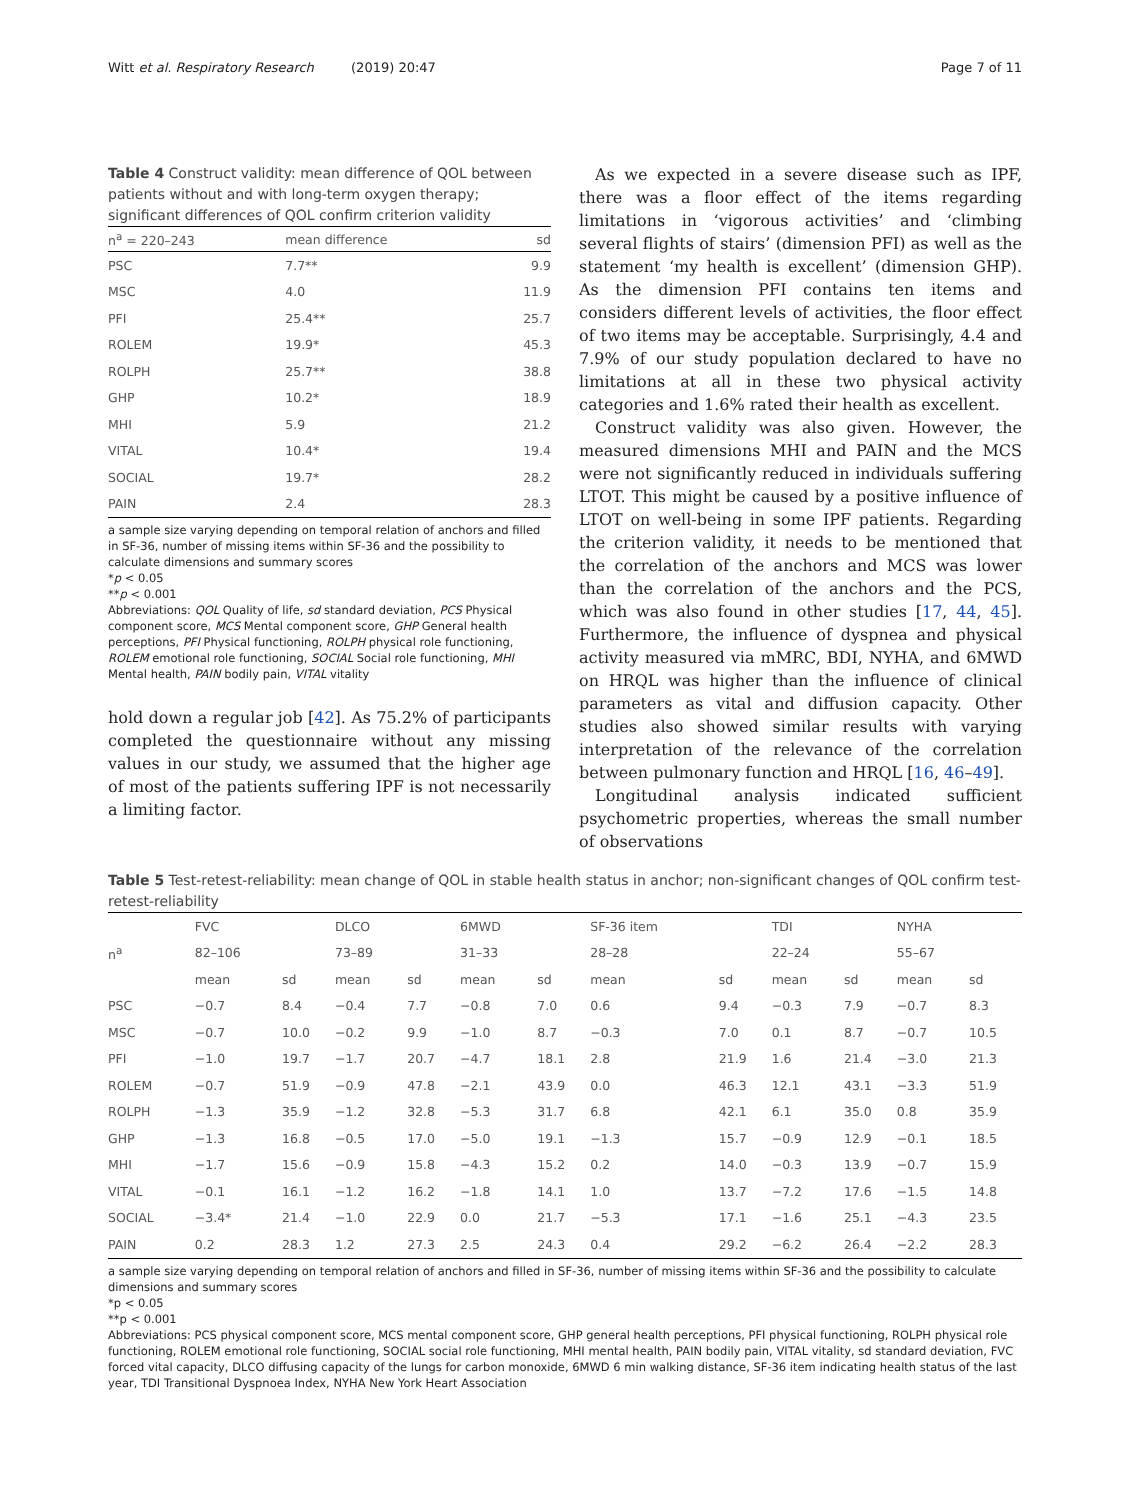Witt et al. Respiratory Research (2019) 20:47 Page 7 of 11
Table 4 Construct validity: mean difference of QOL between patients without and with long-term oxygen therapy; significant differences of QOL confirm criterion validity
| n<sup>a</sup> = 220–243 | mean difference | sd |
| --- | --- | --- |
| PSC | 7.7** | 9.9 |
| MSC | 4.0 | 11.9 |
| PFI | 25.4** | 25.7 |
| ROLEM | 19.9* | 45.3 |
| ROLPH | 25.7** | 38.8 |
| GHP | 10.2* | 18.9 |
| MHI | 5.9 | 21.2 |
| VITAL | 10.4* | 19.4 |
| SOCIAL | 19.7* | 28.2 |
| PAIN | 2.4 | 28.3 |
a sample size varying depending on temporal relation of anchors and filled in SF-36, number of missing items within SF-36 and the possibility to calculate dimensions and summary scores
*p < 0.05
**p < 0.001
Abbreviations: QOL Quality of life, sd standard deviation, PCS Physical component score, MCS Mental component score, GHP General health perceptions, PFI Physical functioning, ROLPH physical role functioning, ROLEM emotional role functioning, SOCIAL Social role functioning, MHI Mental health, PAIN bodily pain, VITAL vitality
hold down a regular job [42]. As 75.2% of participants completed the questionnaire without any missing values in our study, we assumed that the higher age of most of the patients suffering IPF is not necessarily a limiting factor.
As we expected in a severe disease such as IPF, there was a floor effect of the items regarding limitations in ‘vigorous activities’ and ‘climbing several flights of stairs’ (dimension PFI) as well as the statement ‘my health is excellent’ (dimension GHP). As the dimension PFI contains ten items and considers different levels of activities, the floor effect of two items may be acceptable. Surprisingly, 4.4 and 7.9% of our study population declared to have no limitations at all in these two physical activity categories and 1.6% rated their health as excellent.
Construct validity was also given. However, the measured dimensions MHI and PAIN and the MCS were not significantly reduced in individuals suffering LTOT. This might be caused by a positive influence of LTOT on well-being in some IPF patients. Regarding the criterion validity, it needs to be mentioned that the correlation of the anchors and MCS was lower than the correlation of the anchors and the PCS, which was also found in other studies [17, 44, 45]. Furthermore, the influence of dyspnea and physical activity measured via mMRC, BDI, NYHA, and 6MWD on HRQL was higher than the influence of clinical parameters as vital and diffusion capacity. Other studies also showed similar results with varying interpretation of the relevance of the correlation between pulmonary function and HRQL [16, 46–49].
Longitudinal analysis indicated sufficient psychometric properties, whereas the small number of observations
Table 5 Test-retest-reliability: mean change of QOL in stable health status in anchor; non-significant changes of QOL confirm test-retest-reliability
| | FVC | | DLCO | | 6MWD | | SF-36 item | | TDI | | NYHA | |
| n<sup>a</sup> | 82–106 | | 73–89 | | 31–33 | | 28–28 | | 22–24 | | 55–67 | |
| | mean | sd | mean | sd | mean | sd | mean | sd | mean | sd | mean | sd |
| PSC | −0.7 | 8.4 | −0.4 | 7.7 | −0.8 | 7.0 | 0.6 | 9.4 | −0.3 | 7.9 | −0.7 | 8.3 |
| MSC | −0.7 | 10.0 | −0.2 | 9.9 | −1.0 | 8.7 | −0.3 | 7.0 | 0.1 | 8.7 | −0.7 | 10.5 |
| PFI | −1.0 | 19.7 | −1.7 | 20.7 | −4.7 | 18.1 | 2.8 | 21.9 | 1.6 | 21.4 | −3.0 | 21.3 |
| ROLEM | −0.7 | 51.9 | −0.9 | 47.8 | −2.1 | 43.9 | 0.0 | 46.3 | 12.1 | 43.1 | −3.3 | 51.9 |
| ROLPH | −1.3 | 35.9 | −1.2 | 32.8 | −5.3 | 31.7 | 6.8 | 42.1 | 6.1 | 35.0 | 0.8 | 35.9 |
| GHP | −1.3 | 16.8 | −0.5 | 17.0 | −5.0 | 19.1 | −1.3 | 15.7 | −0.9 | 12.9 | −0.1 | 18.5 |
| MHI | −1.7 | 15.6 | −0.9 | 15.8 | −4.3 | 15.2 | 0.2 | 14.0 | −0.3 | 13.9 | −0.7 | 15.9 |
| VITAL | −0.1 | 16.1 | −1.2 | 16.2 | −1.8 | 14.1 | 1.0 | 13.7 | −7.2 | 17.6 | −1.5 | 14.8 |
| SOCIAL | −3.4* | 21.4 | −1.0 | 22.9 | 0.0 | 21.7 | −5.3 | 17.1 | −1.6 | 25.1 | −4.3 | 23.5 |
| PAIN | 0.2 | 28.3 | 1.2 | 27.3 | 2.5 | 24.3 | 0.4 | 29.2 | −6.2 | 26.4 | −2.2 | 28.3 |
a sample size varying depending on temporal relation of anchors and filled in SF-36, number of missing items within SF-36 and the possibility to calculate dimensions and summary scores
*p < 0.05
**p < 0.001
Abbreviations: PCS physical component score, MCS mental component score, GHP general health perceptions, PFI physical functioning, ROLPH physical role functioning, ROLEM emotional role functioning, SOCIAL social role functioning, MHI mental health, PAIN bodily pain, VITAL vitality, sd standard deviation, FVC forced vital capacity, DLCO diffusing capacity of the lungs for carbon monoxide, 6MWD 6 min walking distance, SF-36 item indicating health status of the last year, TDI Transitional Dyspnoea Index, NYHA New York Heart Association